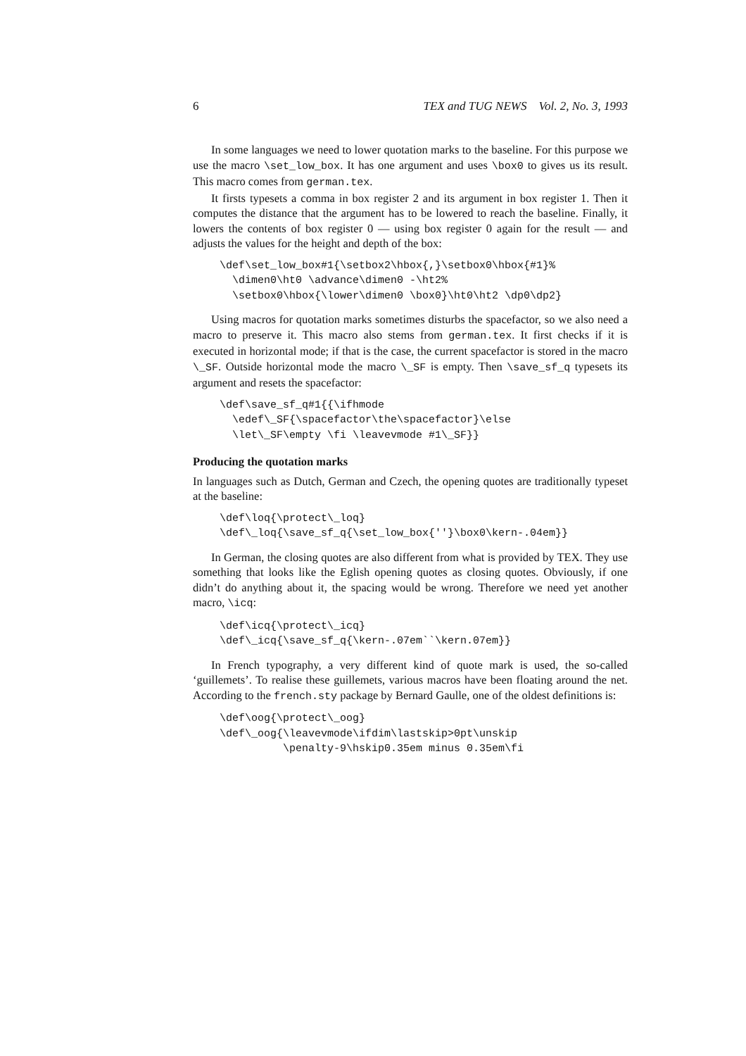6 TEX and TUG NEWS Vol. 2, No. 3, 1993
In some languages we need to lower quotation marks to the baseline. For this purpose we use the macro \set_low_box. It has one argument and uses \box0 to gives us its result. This macro comes from german.tex.
It firsts typesets a comma in box register 2 and its argument in box register 1. Then it computes the distance that the argument has to be lowered to reach the baseline. Finally, it lowers the contents of box register 0 — using box register 0 again for the result — and adjusts the values for the height and depth of the box:
\def\set_low_box#1{\setbox2\hbox{,}\setbox0\hbox{#1}%
  \dimen0\ht0 \advance\dimen0 -\ht2%
  \setbox0\hbox{\lower\dimen0 \box0}\ht0\ht2 \dp0\dp2}
Using macros for quotation marks sometimes disturbs the spacefactor, so we also need a macro to preserve it. This macro also stems from german.tex. It first checks if it is executed in horizontal mode; if that is the case, the current spacefactor is stored in the macro \_SF. Outside horizontal mode the macro \_SF is empty. Then \save_sf_q typesets its argument and resets the spacefactor:
\def\save_sf_q#1{{\ifhmode
  \edef\_SF{\spacefactor\the\spacefactor}\else
  \let\_SF\empty \fi \leavevmode #1\_SF}}
Producing the quotation marks
In languages such as Dutch, German and Czech, the opening quotes are traditionally typeset at the baseline:
\def\loq{\protect\_loq}
\def\_loq{\save_sf_q{\set_low_box{''}\box0\kern-.04em}}
In German, the closing quotes are also different from what is provided by TEX. They use something that looks like the Eglish opening quotes as closing quotes. Obviously, if one didn’t do anything about it, the spacing would be wrong. Therefore we need yet another macro, \icq:
\def\icq{\protect\_icq}
\def\_icq{\save_sf_q{\kern-.07em``\kern.07em}}
In French typography, a very different kind of quote mark is used, the so-called ‘guillemets’. To realise these guillemets, various macros have been floating around the net. According to the french.sty package by Bernard Gaulle, one of the oldest definitions is:
\def\oog{\protect\_oog}
\def\_oog{\leavevmode\ifdim\lastskip>0pt\unskip
          \penalty-9\hskip0.35em minus 0.35em\fi